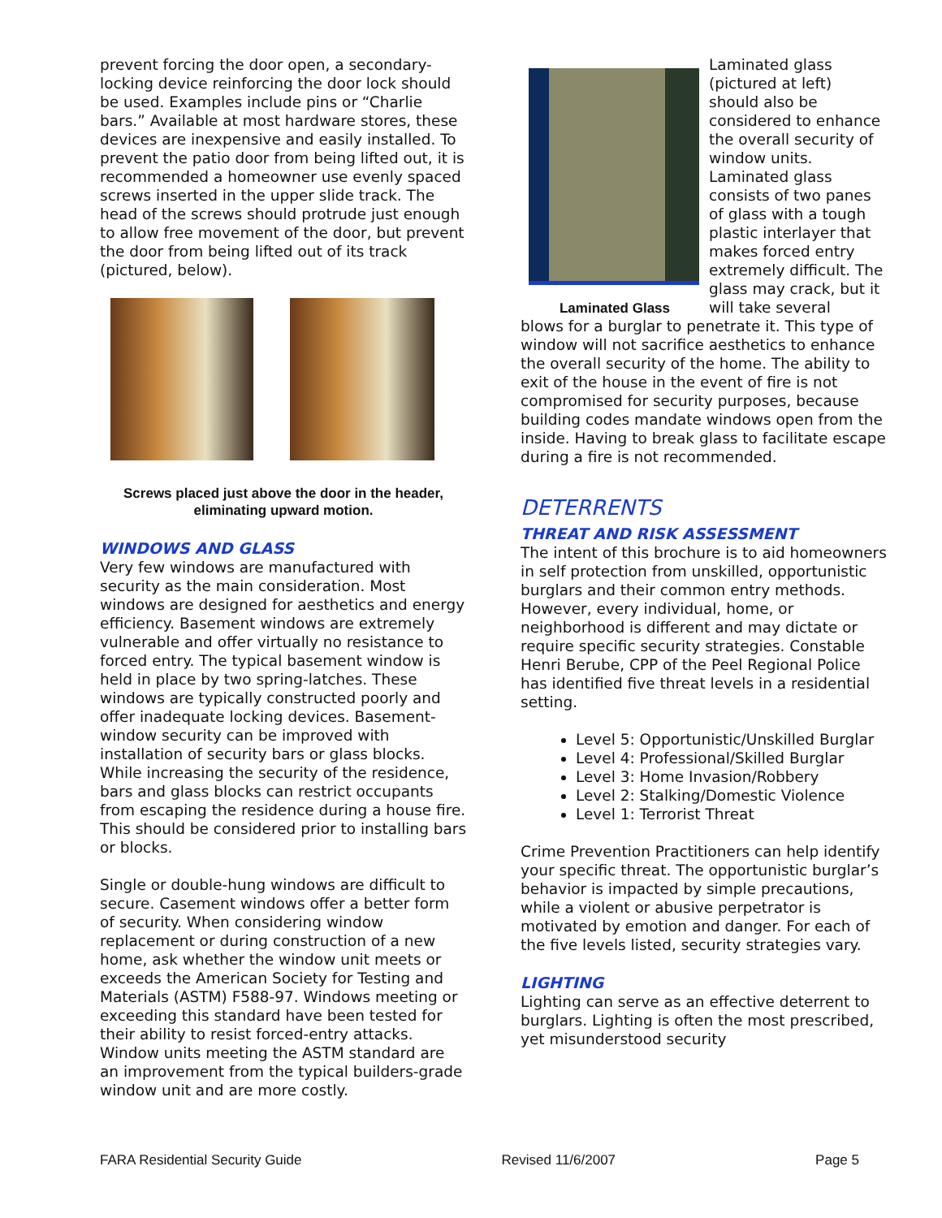prevent forcing the door open, a secondary-locking device reinforcing the door lock should be used. Examples include pins or “Charlie bars.” Available at most hardware stores, these devices are inexpensive and easily installed. To prevent the patio door from being lifted out, it is recommended a homeowner use evenly spaced screws inserted in the upper slide track. The head of the screws should protrude just enough to allow free movement of the door, but prevent the door from being lifted out of its track (pictured, below).
Screws placed just above the door in the header, eliminating upward motion.
WINDOWS AND GLASS
Very few windows are manufactured with security as the main consideration. Most windows are designed for aesthetics and energy efficiency. Basement windows are extremely vulnerable and offer virtually no resistance to forced entry. The typical basement window is held in place by two spring-latches. These windows are typically constructed poorly and offer inadequate locking devices. Basement-window security can be improved with installation of security bars or glass blocks. While increasing the security of the residence, bars and glass blocks can restrict occupants from escaping the residence during a house fire. This should be considered prior to installing bars or blocks.
Single or double-hung windows are difficult to secure. Casement windows offer a better form of security. When considering window replacement or during construction of a new home, ask whether the window unit meets or exceeds the American Society for Testing and Materials (ASTM) F588-97. Windows meeting or exceeding this standard have been tested for their ability to resist forced-entry attacks. Window units meeting the ASTM standard are an improvement from the typical builders-grade window unit and are more costly.
Laminated Glass
Laminated glass (pictured at left) should also be considered to enhance the overall security of window units. Laminated glass consists of two panes of glass with a tough plastic interlayer that makes forced entry extremely difficult. The glass may crack, but it will take several
blows for a burglar to penetrate it. This type of window will not sacrifice aesthetics to enhance the overall security of the home. The ability to exit of the house in the event of fire is not compromised for security purposes, because building codes mandate windows open from the inside. Having to break glass to facilitate escape during a fire is not recommended.
DETERRENTS
THREAT AND RISK ASSESSMENT
The intent of this brochure is to aid homeowners in self protection from unskilled, opportunistic burglars and their common entry methods. However, every individual, home, or neighborhood is different and may dictate or require specific security strategies. Constable Henri Berube, CPP of the Peel Regional Police has identified five threat levels in a residential setting.
Level 5: Opportunistic/Unskilled Burglar
Level 4: Professional/Skilled Burglar
Level 3: Home Invasion/Robbery
Level 2: Stalking/Domestic Violence
Level 1: Terrorist Threat
Crime Prevention Practitioners can help identify your specific threat. The opportunistic burglar’s behavior is impacted by simple precautions, while a violent or abusive perpetrator is motivated by emotion and danger. For each of the five levels listed, security strategies vary.
LIGHTING
Lighting can serve as an effective deterrent to burglars. Lighting is often the most prescribed, yet misunderstood security
FARA Residential Security Guide Revised 11/6/2007 Page 5